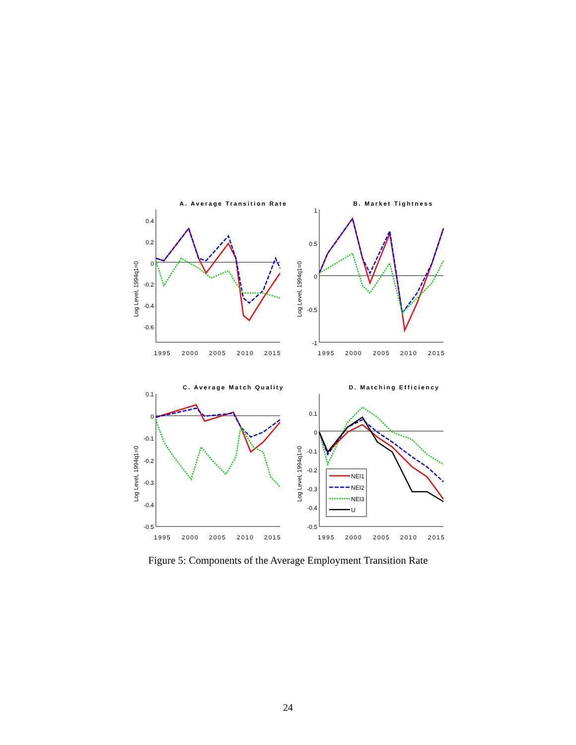A. Average Transition Rate
B. Market Tightness
C. Average Match Quality
D. Matching Efficiency
1995
2000
2005
2010
2015
1995
2000
2005
2010
2015
1995
2000
2005
2010
2015
1995
2000
2005
2010
2015
0.4
0.2
0
-0.2
-0.4
-0.6
1
0.5
0
-0.5
-1
0.1
0
-0.1
-0.2
-0.3
-0.4
-0.5
0.1
0
-0.1
-0.2
-0.3
-0.4
-0.5
Log Level, 1994q1=0
Log Level, 1994q1=0
Log Level, 1994q1=0
Log Level, 1994q1=0
NEI1
NEI2
NEI3
U
Figure 5: Components of the Average Employment Transition Rate
24